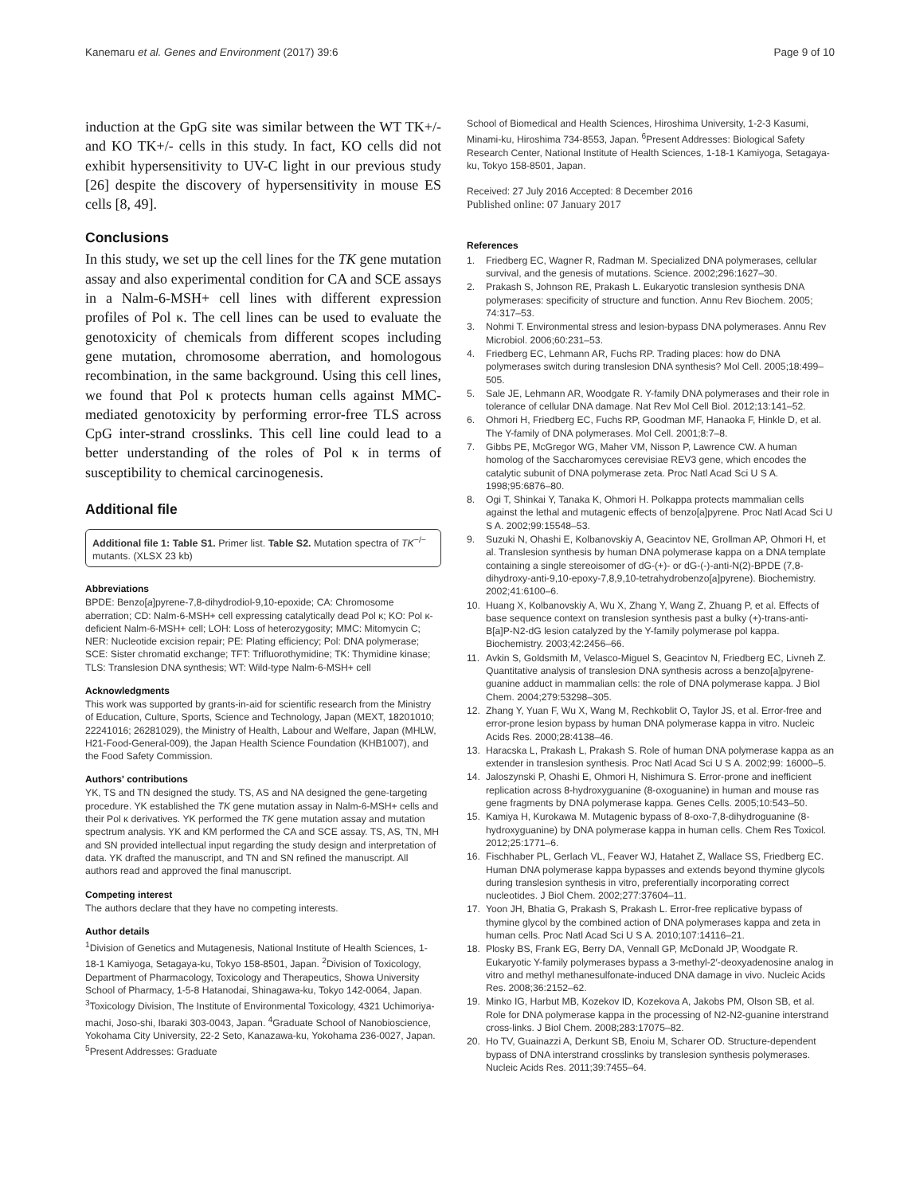Kanemaru et al. Genes and Environment (2017) 39:6
Page 9 of 10
induction at the GpG site was similar between the WT TK+/- and KO TK+/- cells in this study. In fact, KO cells did not exhibit hypersensitivity to UV-C light in our previous study [26] despite the discovery of hypersensitivity in mouse ES cells [8, 49].
Conclusions
In this study, we set up the cell lines for the TK gene mutation assay and also experimental condition for CA and SCE assays in a Nalm-6-MSH+ cell lines with different expression profiles of Pol κ. The cell lines can be used to evaluate the genotoxicity of chemicals from different scopes including gene mutation, chromosome aberration, and homologous recombination, in the same background. Using this cell lines, we found that Pol κ protects human cells against MMC-mediated genotoxicity by performing error-free TLS across CpG inter-strand crosslinks. This cell line could lead to a better understanding of the roles of Pol κ in terms of susceptibility to chemical carcinogenesis.
Additional file
Additional file 1: Table S1. Primer list. Table S2. Mutation spectra of TK<sup>−/−</sup> mutants. (XLSX 23 kb)
Abbreviations
BPDE: Benzo[a]pyrene-7,8-dihydrodiol-9,10-epoxide; CA: Chromosome aberration; CD: Nalm-6-MSH+ cell expressing catalytically dead Pol κ; KO: Pol κ-deficient Nalm-6-MSH+ cell; LOH: Loss of heterozygosity; MMC: Mitomycin C; NER: Nucleotide excision repair; PE: Plating efficiency; Pol: DNA polymerase; SCE: Sister chromatid exchange; TFT: Trifluorothymidine; TK: Thymidine kinase; TLS: Translesion DNA synthesis; WT: Wild-type Nalm-6-MSH+ cell
Acknowledgments
This work was supported by grants-in-aid for scientific research from the Ministry of Education, Culture, Sports, Science and Technology, Japan (MEXT, 18201010; 22241016; 26281029), the Ministry of Health, Labour and Welfare, Japan (MHLW, H21-Food-General-009), the Japan Health Science Foundation (KHB1007), and the Food Safety Commission.
Authors' contributions
YK, TS and TN designed the study. TS, AS and NA designed the gene-targeting procedure. YK established the TK gene mutation assay in Nalm-6-MSH+ cells and their Pol κ derivatives. YK performed the TK gene mutation assay and mutation spectrum analysis. YK and KM performed the CA and SCE assay. TS, AS, TN, MH and SN provided intellectual input regarding the study design and interpretation of data. YK drafted the manuscript, and TN and SN refined the manuscript. All authors read and approved the final manuscript.
Competing interest
The authors declare that they have no competing interests.
Author details
<sup>1</sup> Division of Genetics and Mutagenesis, National Institute of Health Sciences, 1-18-1 Kamiyoga, Setagaya-ku, Tokyo 158-8501, Japan. <sup>2</sup>Division of Toxicology, Department of Pharmacology, Toxicology and Therapeutics, Showa University School of Pharmacy, 1-5-8 Hatanodai, Shinagawa-ku, Tokyo 142-0064, Japan. <sup>3</sup>Toxicology Division, The Institute of Environmental Toxicology, 4321 Uchimoriya-machi, Joso-shi, Ibaraki 303-0043, Japan. <sup>4</sup>Graduate School of Nanobioscience, Yokohama City University, 22-2 Seto, Kanazawa-ku, Yokohama 236-0027, Japan. <sup>5</sup>Present Addresses: Graduate
School of Biomedical and Health Sciences, Hiroshima University, 1-2-3 Kasumi, Minami-ku, Hiroshima 734-8553, Japan. <sup>6</sup>Present Addresses: Biological Safety Research Center, National Institute of Health Sciences, 1-18-1 Kamiyoga, Setagaya-ku, Tokyo 158-8501, Japan.
Received: 27 July 2016 Accepted: 8 December 2016
Published online: 07 January 2017
References
1. Friedberg EC, Wagner R, Radman M. Specialized DNA polymerases, cellular survival, and the genesis of mutations. Science. 2002;296:1627–30.
2. Prakash S, Johnson RE, Prakash L. Eukaryotic translesion synthesis DNA polymerases: specificity of structure and function. Annu Rev Biochem. 2005; 74:317–53.
3. Nohmi T. Environmental stress and lesion-bypass DNA polymerases. Annu Rev Microbiol. 2006;60:231–53.
4. Friedberg EC, Lehmann AR, Fuchs RP. Trading places: how do DNA polymerases switch during translesion DNA synthesis? Mol Cell. 2005;18:499–505.
5. Sale JE, Lehmann AR, Woodgate R. Y-family DNA polymerases and their role in tolerance of cellular DNA damage. Nat Rev Mol Cell Biol. 2012;13:141–52.
6. Ohmori H, Friedberg EC, Fuchs RP, Goodman MF, Hanaoka F, Hinkle D, et al. The Y-family of DNA polymerases. Mol Cell. 2001;8:7–8.
7. Gibbs PE, McGregor WG, Maher VM, Nisson P, Lawrence CW. A human homolog of the Saccharomyces cerevisiae REV3 gene, which encodes the catalytic subunit of DNA polymerase zeta. Proc Natl Acad Sci U S A. 1998;95:6876–80.
8. Ogi T, Shinkai Y, Tanaka K, Ohmori H. Polkappa protects mammalian cells against the lethal and mutagenic effects of benzo[a]pyrene. Proc Natl Acad Sci U S A. 2002;99:15548–53.
9. Suzuki N, Ohashi E, Kolbanovskiy A, Geacintov NE, Grollman AP, Ohmori H, et al. Translesion synthesis by human DNA polymerase kappa on a DNA template containing a single stereoisomer of dG-(+)- or dG-(-)-anti-N(2)-BPDE (7,8-dihydroxy-anti-9,10-epoxy-7,8,9,10-tetrahydrobenzo[a]pyrene). Biochemistry. 2002;41:6100–6.
10. Huang X, Kolbanovskiy A, Wu X, Zhang Y, Wang Z, Zhuang P, et al. Effects of base sequence context on translesion synthesis past a bulky (+)-trans-anti-B[a]P-N2-dG lesion catalyzed by the Y-family polymerase pol kappa. Biochemistry. 2003;42:2456–66.
11. Avkin S, Goldsmith M, Velasco-Miguel S, Geacintov N, Friedberg EC, Livneh Z. Quantitative analysis of translesion DNA synthesis across a benzo[a]pyrene-guanine adduct in mammalian cells: the role of DNA polymerase kappa. J Biol Chem. 2004;279:53298–305.
12. Zhang Y, Yuan F, Wu X, Wang M, Rechkoblit O, Taylor JS, et al. Error-free and error-prone lesion bypass by human DNA polymerase kappa in vitro. Nucleic Acids Res. 2000;28:4138–46.
13. Haracska L, Prakash L, Prakash S. Role of human DNA polymerase kappa as an extender in translesion synthesis. Proc Natl Acad Sci U S A. 2002;99: 16000–5.
14. Jaloszynski P, Ohashi E, Ohmori H, Nishimura S. Error-prone and inefficient replication across 8-hydroxyguanine (8-oxoguanine) in human and mouse ras gene fragments by DNA polymerase kappa. Genes Cells. 2005;10:543–50.
15. Kamiya H, Kurokawa M. Mutagenic bypass of 8-oxo-7,8-dihydroguanine (8-hydroxyguanine) by DNA polymerase kappa in human cells. Chem Res Toxicol. 2012;25:1771–6.
16. Fischhaber PL, Gerlach VL, Feaver WJ, Hatahet Z, Wallace SS, Friedberg EC. Human DNA polymerase kappa bypasses and extends beyond thymine glycols during translesion synthesis in vitro, preferentially incorporating correct nucleotides. J Biol Chem. 2002;277:37604–11.
17. Yoon JH, Bhatia G, Prakash S, Prakash L. Error-free replicative bypass of thymine glycol by the combined action of DNA polymerases kappa and zeta in human cells. Proc Natl Acad Sci U S A. 2010;107:14116–21.
18. Plosky BS, Frank EG, Berry DA, Vennall GP, McDonald JP, Woodgate R. Eukaryotic Y-family polymerases bypass a 3-methyl-2′-deoxyadenosine analog in vitro and methyl methanesulfonate-induced DNA damage in vivo. Nucleic Acids Res. 2008;36:2152–62.
19. Minko IG, Harbut MB, Kozekov ID, Kozekova A, Jakobs PM, Olson SB, et al. Role for DNA polymerase kappa in the processing of N2-N2-guanine interstrand cross-links. J Biol Chem. 2008;283:17075–82.
20. Ho TV, Guainazzi A, Derkunt SB, Enoiu M, Scharer OD. Structure-dependent bypass of DNA interstrand crosslinks by translesion synthesis polymerases. Nucleic Acids Res. 2011;39:7455–64.